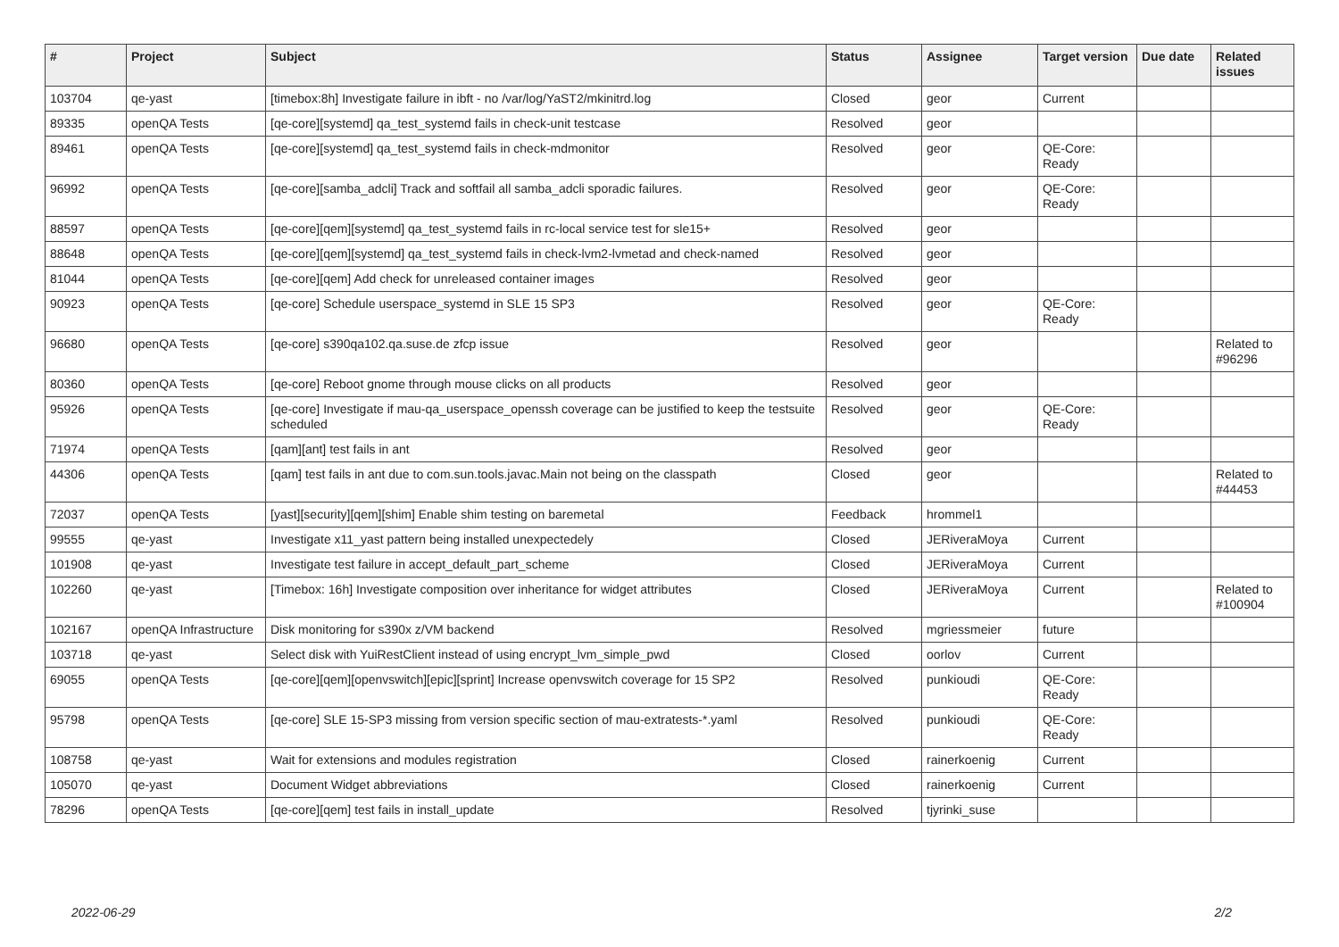| # | Project | Subject | Status | Assignee | Target version | Due date | Related issues |
| --- | --- | --- | --- | --- | --- | --- | --- |
| 103704 | qe-yast | [timebox:8h] Investigate failure in ibft - no /var/log/YaST2/mkinitrd.log | Closed | geor | Current | | |
| 89335 | openQA Tests | [qe-core][systemd] qa_test_systemd fails in check-unit testcase | Resolved | geor | | | |
| 89461 | openQA Tests | [qe-core][systemd] qa_test_systemd fails in check-mdmonitor | Resolved | geor | QE-Core: Ready | | |
| 96992 | openQA Tests | [qe-core][samba_adcli] Track and softfail all samba_adcli sporadic failures. | Resolved | geor | QE-Core: Ready | | |
| 88597 | openQA Tests | [qe-core][qem][systemd] qa_test_systemd fails in rc-local service test for sle15+ | Resolved | geor | | | |
| 88648 | openQA Tests | [qe-core][qem][systemd] qa_test_systemd fails in check-lvm2-lvmetad and check-named | Resolved | geor | | | |
| 81044 | openQA Tests | [qe-core][qem] Add check for unreleased container images | Resolved | geor | | | |
| 90923 | openQA Tests | [qe-core] Schedule userspace_systemd in SLE 15 SP3 | Resolved | geor | QE-Core: Ready | | |
| 96680 | openQA Tests | [qe-core] s390qa102.qa.suse.de zfcp issue | Resolved | geor | | | Related to #96296 |
| 80360 | openQA Tests | [qe-core] Reboot gnome through mouse clicks on all products | Resolved | geor | | | |
| 95926 | openQA Tests | [qe-core] Investigate if mau-qa_userspace_openssh coverage can be justified to keep the testsuite scheduled | Resolved | geor | QE-Core: Ready | | |
| 71974 | openQA Tests | [qam][ant] test fails in ant | Resolved | geor | | | |
| 44306 | openQA Tests | [qam] test fails in ant due to com.sun.tools.javac.Main not being on the classpath | Closed | geor | | | Related to #44453 |
| 72037 | openQA Tests | [yast][security][qem][shim] Enable shim testing on baremetal | Feedback | hrommel1 | | | |
| 99555 | qe-yast | Investigate x11_yast pattern being installed unexpectedely | Closed | JERiveraMoya | Current | | |
| 101908 | qe-yast | Investigate test failure in accept_default_part_scheme | Closed | JERiveraMoya | Current | | |
| 102260 | qe-yast | [Timebox: 16h] Investigate composition over inheritance for widget attributes | Closed | JERiveraMoya | Current | | Related to #100904 |
| 102167 | openQA Infrastructure | Disk monitoring for s390x z/VM backend | Resolved | mgriessmeier | future | | |
| 103718 | qe-yast | Select disk with YuiRestClient instead of using encrypt_lvm_simple_pwd | Closed | oorlov | Current | | |
| 69055 | openQA Tests | [qe-core][qem][openvswitch][epic][sprint] Increase openvswitch coverage for 15 SP2 | Resolved | punkioudi | QE-Core: Ready | | |
| 95798 | openQA Tests | [qe-core] SLE 15-SP3 missing from version specific section of mau-extratests-*.yaml | Resolved | punkioudi | QE-Core: Ready | | |
| 108758 | qe-yast | Wait for extensions and modules registration | Closed | rainerkoenig | Current | | |
| 105070 | qe-yast | Document Widget abbreviations | Closed | rainerkoenig | Current | | |
| 78296 | openQA Tests | [qe-core][qem] test fails in install_update | Resolved | tjyrinki_suse | | | |
2022-06-29 2/2